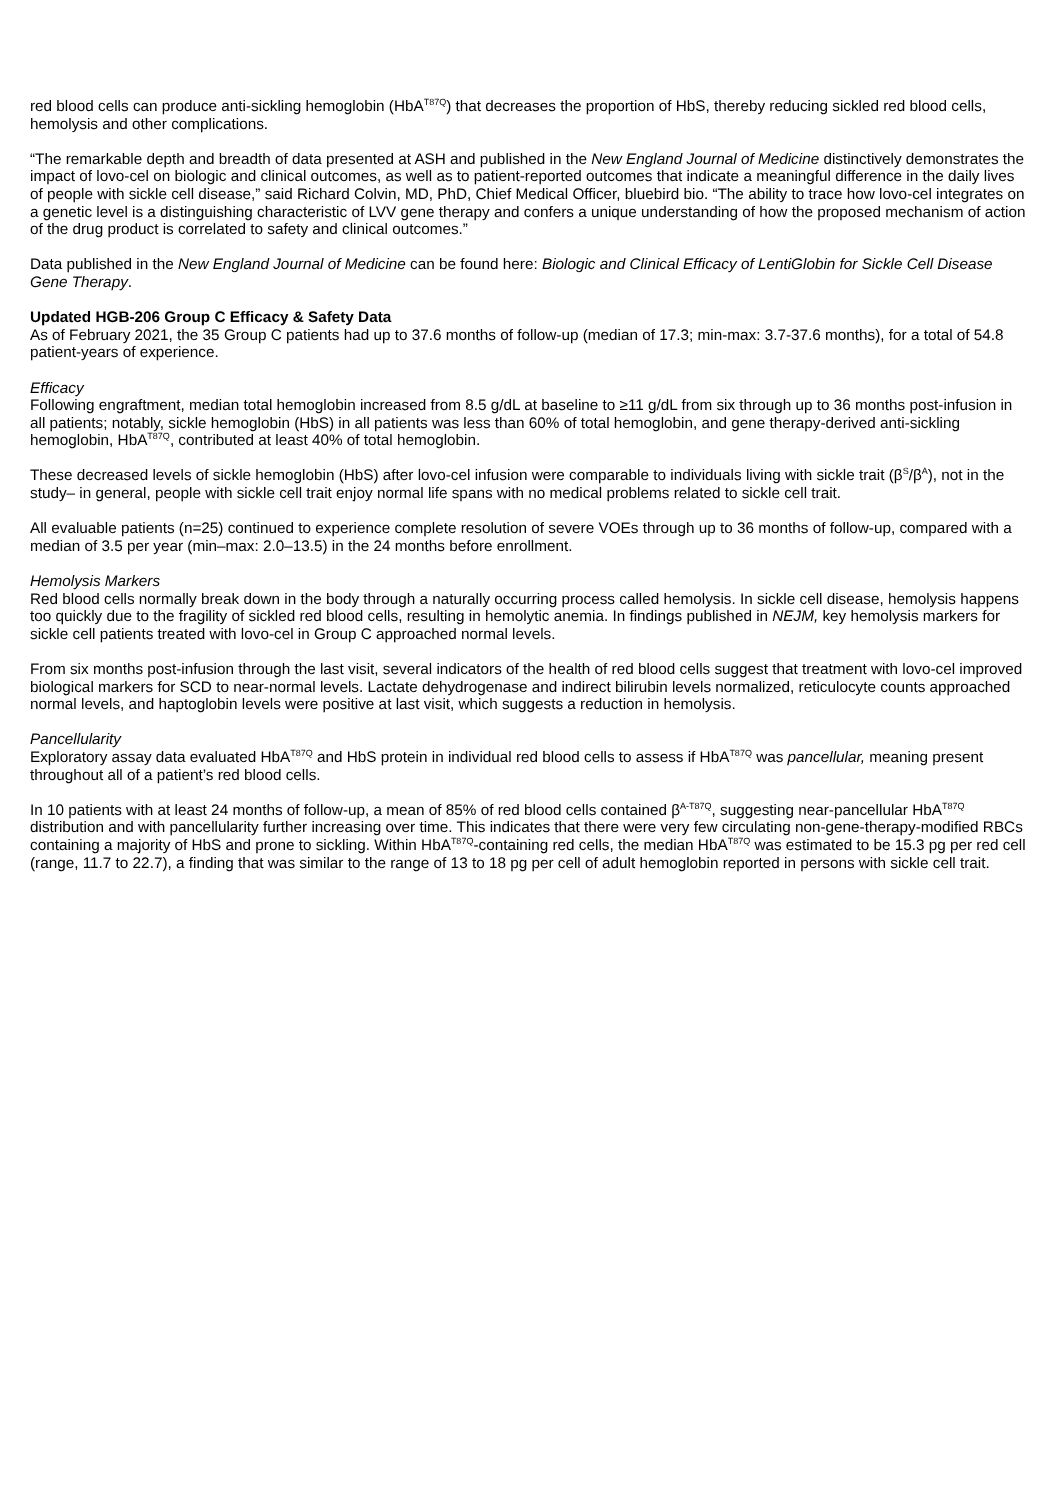red blood cells can produce anti-sickling hemoglobin (HbA<sup>T87Q</sup>) that decreases the proportion of HbS, thereby reducing sickled red blood cells, hemolysis and other complications.
“The remarkable depth and breadth of data presented at ASH and published in the New England Journal of Medicine distinctively demonstrates the impact of lovo-cel on biologic and clinical outcomes, as well as to patient-reported outcomes that indicate a meaningful difference in the daily lives of people with sickle cell disease,” said Richard Colvin, MD, PhD, Chief Medical Officer, bluebird bio. “The ability to trace how lovo-cel integrates on a genetic level is a distinguishing characteristic of LVV gene therapy and confers a unique understanding of how the proposed mechanism of action of the drug product is correlated to safety and clinical outcomes.”
Data published in the New England Journal of Medicine can be found here: Biologic and Clinical Efficacy of LentiGlobin for Sickle Cell Disease Gene Therapy.
Updated HGB-206 Group C Efficacy & Safety Data
As of February 2021, the 35 Group C patients had up to 37.6 months of follow-up (median of 17.3; min-max: 3.7-37.6 months), for a total of 54.8 patient-years of experience.
Efficacy
Following engraftment, median total hemoglobin increased from 8.5 g/dL at baseline to ≥11 g/dL from six through up to 36 months post-infusion in all patients; notably, sickle hemoglobin (HbS) in all patients was less than 60% of total hemoglobin, and gene therapy-derived anti-sickling hemoglobin, HbA<sup>T87Q</sup>, contributed at least 40% of total hemoglobin.
These decreased levels of sickle hemoglobin (HbS) after lovo-cel infusion were comparable to individuals living with sickle trait (β<sup>S</sup>/β<sup>A</sup>), not in the study– in general, people with sickle cell trait enjoy normal life spans with no medical problems related to sickle cell trait.
All evaluable patients (n=25) continued to experience complete resolution of severe VOEs through up to 36 months of follow-up, compared with a median of 3.5 per year (min–max: 2.0–13.5) in the 24 months before enrollment.
Hemolysis Markers
Red blood cells normally break down in the body through a naturally occurring process called hemolysis. In sickle cell disease, hemolysis happens too quickly due to the fragility of sickled red blood cells, resulting in hemolytic anemia. In findings published in NEJM, key hemolysis markers for sickle cell patients treated with lovo-cel in Group C approached normal levels.
From six months post-infusion through the last visit, several indicators of the health of red blood cells suggest that treatment with lovo-cel improved biological markers for SCD to near-normal levels. Lactate dehydrogenase and indirect bilirubin levels normalized, reticulocyte counts approached normal levels, and haptoglobin levels were positive at last visit, which suggests a reduction in hemolysis.
Pancellularity
Exploratory assay data evaluated HbA<sup>T87Q</sup> and HbS protein in individual red blood cells to assess if HbA<sup>T87Q</sup> was pancellular, meaning present throughout all of a patient’s red blood cells.
In 10 patients with at least 24 months of follow-up, a mean of 85% of red blood cells contained β<sup>A-T87Q</sup>, suggesting near-pancellular HbA<sup>T87Q</sup> distribution and with pancellularity further increasing over time. This indicates that there were very few circulating non-gene-therapy-modified RBCs containing a majority of HbS and prone to sickling. Within HbA<sup>T87Q</sup>-containing red cells, the median HbA<sup>T87Q</sup> was estimated to be 15.3 pg per red cell (range, 11.7 to 22.7), a finding that was similar to the range of 13 to 18 pg per cell of adult hemoglobin reported in persons with sickle cell trait.